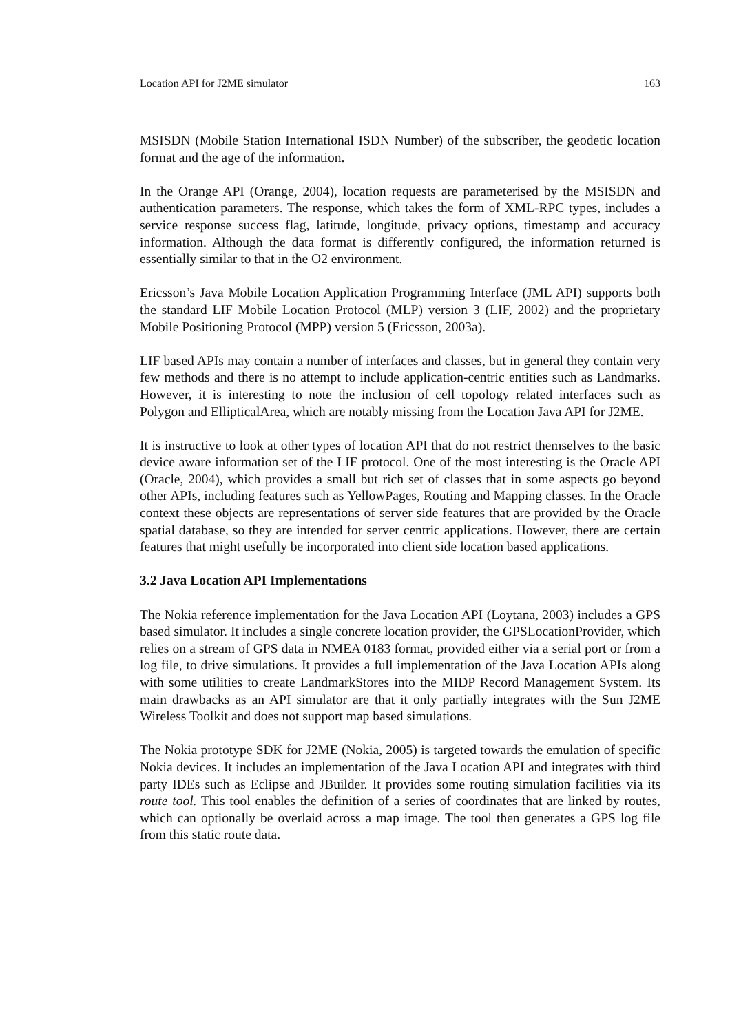Location API for J2ME simulator 163
MSISDN (Mobile Station International ISDN Number) of the subscriber, the geodetic location format and the age of the information.
In the Orange API (Orange, 2004), location requests are parameterised by the MSISDN and authentication parameters. The response, which takes the form of XML-RPC types, includes a service response success flag, latitude, longitude, privacy options, timestamp and accuracy information. Although the data format is differently configured, the information returned is essentially similar to that in the O2 environment.
Ericsson’s Java Mobile Location Application Programming Interface (JML API) supports both the standard LIF Mobile Location Protocol (MLP) version 3 (LIF, 2002) and the proprietary Mobile Positioning Protocol (MPP) version 5 (Ericsson, 2003a).
LIF based APIs may contain a number of interfaces and classes, but in general they contain very few methods and there is no attempt to include application-centric entities such as Landmarks. However, it is interesting to note the inclusion of cell topology related interfaces such as Polygon and EllipticalArea, which are notably missing from the Location Java API for J2ME.
It is instructive to look at other types of location API that do not restrict themselves to the basic device aware information set of the LIF protocol. One of the most interesting is the Oracle API (Oracle, 2004), which provides a small but rich set of classes that in some aspects go beyond other APIs, including features such as YellowPages, Routing and Mapping classes. In the Oracle context these objects are representations of server side features that are provided by the Oracle spatial database, so they are intended for server centric applications. However, there are certain features that might usefully be incorporated into client side location based applications.
3.2 Java Location API Implementations
The Nokia reference implementation for the Java Location API (Loytana, 2003) includes a GPS based simulator. It includes a single concrete location provider, the GPSLocationProvider, which relies on a stream of GPS data in NMEA 0183 format, provided either via a serial port or from a log file, to drive simulations. It provides a full implementation of the Java Location APIs along with some utilities to create LandmarkStores into the MIDP Record Management System. Its main drawbacks as an API simulator are that it only partially integrates with the Sun J2ME Wireless Toolkit and does not support map based simulations.
The Nokia prototype SDK for J2ME (Nokia, 2005) is targeted towards the emulation of specific Nokia devices. It includes an implementation of the Java Location API and integrates with third party IDEs such as Eclipse and JBuilder. It provides some routing simulation facilities via its route tool. This tool enables the definition of a series of coordinates that are linked by routes, which can optionally be overlaid across a map image. The tool then generates a GPS log file from this static route data.